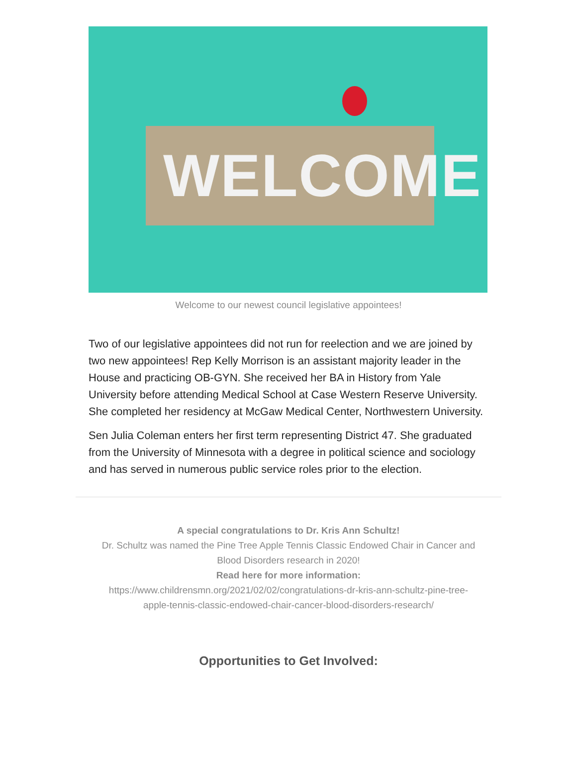WELCOME
Welcome to our newest council legislative appointees!
Two of our legislative appointees did not run for reelection and we are joined by two new appointees! Rep Kelly Morrison is an assistant majority leader in the House and practicing OB-GYN. She received her BA in History from Yale University before attending Medical School at Case Western Reserve University. She completed her residency at McGaw Medical Center, Northwestern University.
Sen Julia Coleman enters her first term representing District 47. She graduated from the University of Minnesota with a degree in political science and sociology and has served in numerous public service roles prior to the election.
A special congratulations to Dr. Kris Ann Schultz!
Dr. Schultz was named the Pine Tree Apple Tennis Classic Endowed Chair in Cancer and Blood Disorders research in 2020!
Read here for more information:
https://www.childrensmn.org/2021/02/02/congratulations-dr-kris-ann-schultz-pine-tree-apple-tennis-classic-endowed-chair-cancer-blood-disorders-research/
Opportunities to Get Involved: